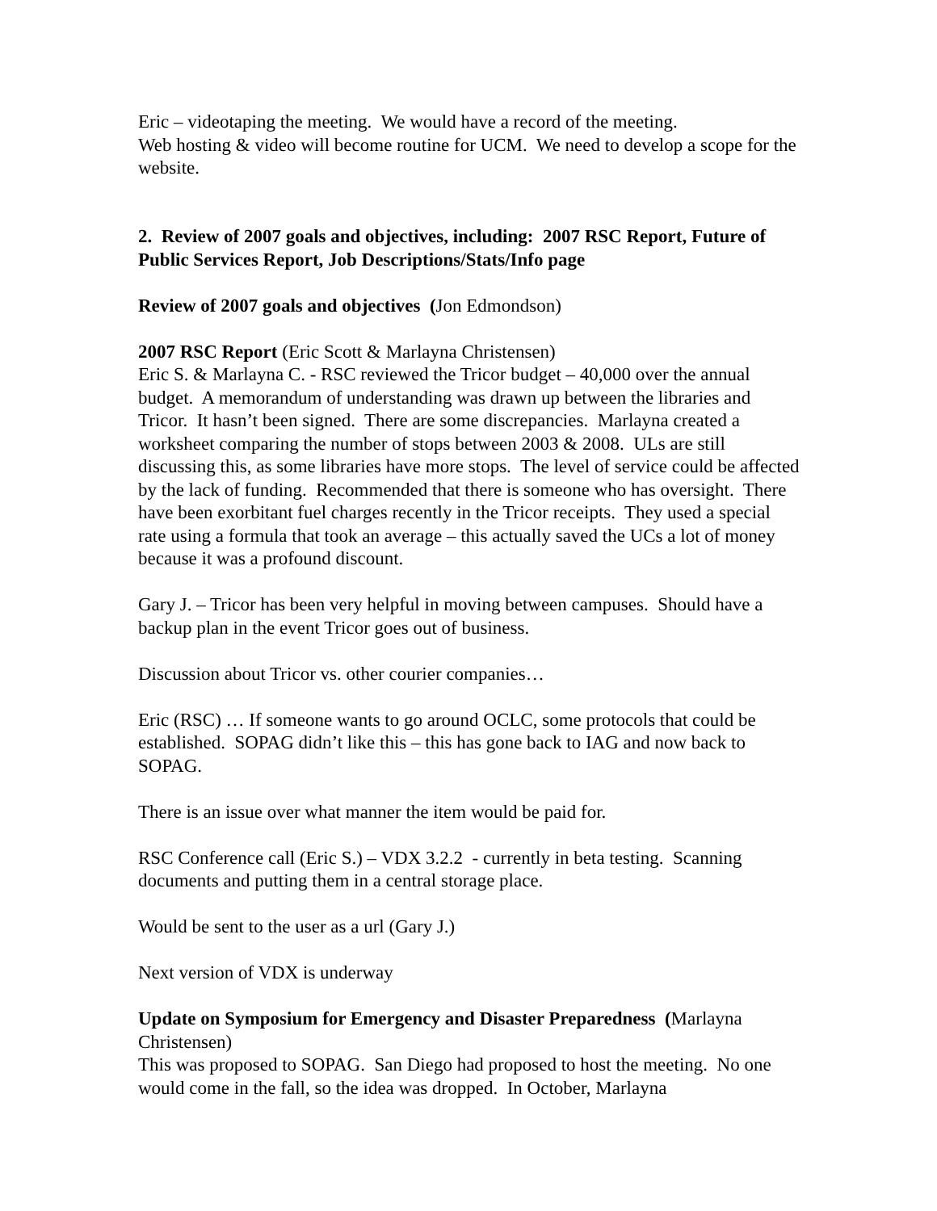Eric – videotaping the meeting. We would have a record of the meeting.
Web hosting & video will become routine for UCM. We need to develop a scope for the website.
2. Review of 2007 goals and objectives, including: 2007 RSC Report, Future of Public Services Report, Job Descriptions/Stats/Info page
Review of 2007 goals and objectives (Jon Edmondson)
2007 RSC Report (Eric Scott & Marlayna Christensen)
Eric S. & Marlayna C. - RSC reviewed the Tricor budget – 40,000 over the annual budget. A memorandum of understanding was drawn up between the libraries and Tricor. It hasn’t been signed. There are some discrepancies. Marlayna created a worksheet comparing the number of stops between 2003 & 2008. ULs are still discussing this, as some libraries have more stops. The level of service could be affected by the lack of funding. Recommended that there is someone who has oversight. There have been exorbitant fuel charges recently in the Tricor receipts. They used a special rate using a formula that took an average – this actually saved the UCs a lot of money because it was a profound discount.
Gary J. – Tricor has been very helpful in moving between campuses. Should have a backup plan in the event Tricor goes out of business.
Discussion about Tricor vs. other courier companies…
Eric (RSC) … If someone wants to go around OCLC, some protocols that could be established. SOPAG didn’t like this – this has gone back to IAG and now back to SOPAG.
There is an issue over what manner the item would be paid for.
RSC Conference call (Eric S.) – VDX 3.2.2 - currently in beta testing. Scanning documents and putting them in a central storage place.
Would be sent to the user as a url (Gary J.)
Next version of VDX is underway
Update on Symposium for Emergency and Disaster Preparedness (Marlayna Christensen)
This was proposed to SOPAG. San Diego had proposed to host the meeting. No one would come in the fall, so the idea was dropped. In October, Marlayna